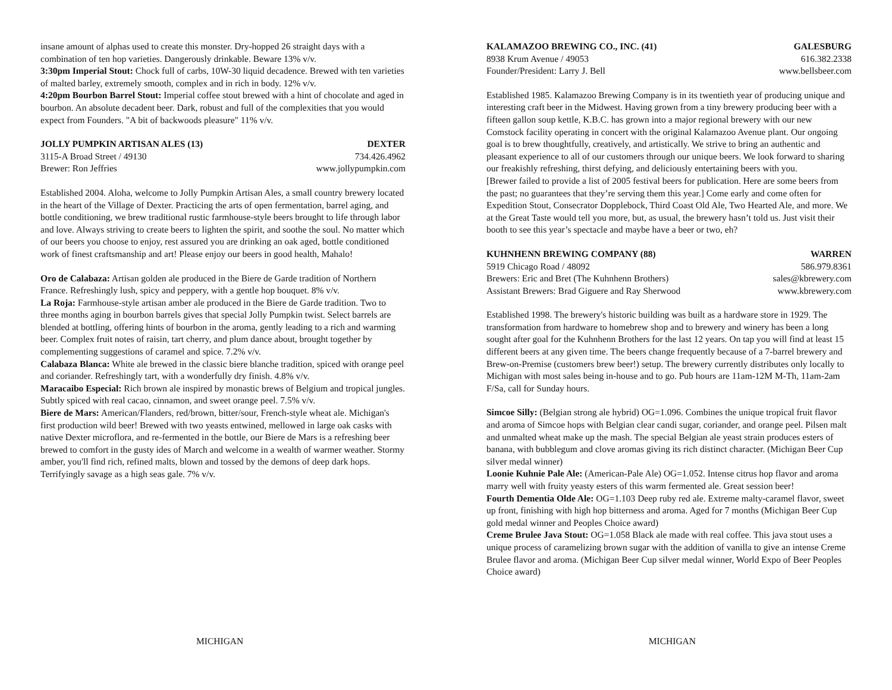insane amount of alphas used to create this monster. Dry-hopped 26 straight days with a combination of ten hop varieties. Dangerously drinkable. Beware 13% v/v.
3:30pm Imperial Stout: Chock full of carbs, 10W-30 liquid decadence. Brewed with ten varieties of malted barley, extremely smooth, complex and in rich in body. 12% v/v.
4:20pm Bourbon Barrel Stout: Imperial coffee stout brewed with a hint of chocolate and aged in bourbon. An absolute decadent beer. Dark, robust and full of the complexities that you would expect from Founders. "A bit of backwoods pleasure" 11% v/v.
JOLLY PUMPKIN ARTISAN ALES (13) DEXTER
3115-A Broad Street / 49130 734.426.4962
Brewer: Ron Jeffries www.jollypumpkin.com
Established 2004. Aloha, welcome to Jolly Pumpkin Artisan Ales, a small country brewery located in the heart of the Village of Dexter. Practicing the arts of open fermentation, barrel aging, and bottle conditioning, we brew traditional rustic farmhouse-style beers brought to life through labor and love. Always striving to create beers to lighten the spirit, and soothe the soul. No matter which of our beers you choose to enjoy, rest assured you are drinking an oak aged, bottle conditioned work of finest craftsmanship and art! Please enjoy our beers in good health, Mahalo!
Oro de Calabaza: Artisan golden ale produced in the Biere de Garde tradition of Northern France. Refreshingly lush, spicy and peppery, with a gentle hop bouquet. 8% v/v.
La Roja: Farmhouse-style artisan amber ale produced in the Biere de Garde tradition. Two to three months aging in bourbon barrels gives that special Jolly Pumpkin twist. Select barrels are blended at bottling, offering hints of bourbon in the aroma, gently leading to a rich and warming beer. Complex fruit notes of raisin, tart cherry, and plum dance about, brought together by complementing suggestions of caramel and spice. 7.2% v/v.
Calabaza Blanca: White ale brewed in the classic biere blanche tradition, spiced with orange peel and coriander. Refreshingly tart, with a wonderfully dry finish. 4.8% v/v.
Maracaibo Especial: Rich brown ale inspired by monastic brews of Belgium and tropical jungles. Subtly spiced with real cacao, cinnamon, and sweet orange peel. 7.5% v/v.
Biere de Mars: American/Flanders, red/brown, bitter/sour, French-style wheat ale. Michigan's first production wild beer! Brewed with two yeasts entwined, mellowed in large oak casks with native Dexter microflora, and re-fermented in the bottle, our Biere de Mars is a refreshing beer brewed to comfort in the gusty ides of March and welcome in a wealth of warmer weather. Stormy amber, you'll find rich, refined malts, blown and tossed by the demons of deep dark hops. Terrifyingly savage as a high seas gale. 7% v/v.
KALAMAZOO BREWING CO., INC. (41) GALESBURG
8938 Krum Avenue / 49053 616.382.2338
Founder/President: Larry J. Bell www.bellsbeer.com
Established 1985. Kalamazoo Brewing Company is in its twentieth year of producing unique and interesting craft beer in the Midwest. Having grown from a tiny brewery producing beer with a fifteen gallon soup kettle, K.B.C. has grown into a major regional brewery with our new Comstock facility operating in concert with the original Kalamazoo Avenue plant. Our ongoing goal is to brew thoughtfully, creatively, and artistically. We strive to bring an authentic and pleasant experience to all of our customers through our unique beers. We look forward to sharing our freakishly refreshing, thirst defying, and deliciously entertaining beers with you.
[Brewer failed to provide a list of 2005 festival beers for publication. Here are some beers from the past; no guarantees that they’re serving them this year.] Come early and come often for Expedition Stout, Consecrator Dopplebock, Third Coast Old Ale, Two Hearted Ale, and more. We at the Great Taste would tell you more, but, as usual, the brewery hasn’t told us. Just visit their booth to see this year’s spectacle and maybe have a beer or two, eh?
KUHNHENN BREWING COMPANY (88) WARREN
5919 Chicago Road / 48092 586.979.8361
Brewers: Eric and Bret (The Kuhnhenn Brothers) sales@kbrewery.com
Assistant Brewers: Brad Giguere and Ray Sherwood www.kbrewery.com
Established 1998. The brewery's historic building was built as a hardware store in 1929. The transformation from hardware to homebrew shop and to brewery and winery has been a long sought after goal for the Kuhnhenn Brothers for the last 12 years. On tap you will find at least 15 different beers at any given time. The beers change frequently because of a 7-barrel brewery and Brew-on-Premise (customers brew beer!) setup. The brewery currently distributes only locally to Michigan with most sales being in-house and to go. Pub hours are 11am-12M M-Th, 11am-2am F/Sa, call for Sunday hours.
Simcoe Silly: (Belgian strong ale hybrid) OG=1.096. Combines the unique tropical fruit flavor and aroma of Simcoe hops with Belgian clear candi sugar, coriander, and orange peel. Pilsen malt and unmalted wheat make up the mash. The special Belgian ale yeast strain produces esters of banana, with bubblegum and clove aromas giving its rich distinct character. (Michigan Beer Cup silver medal winner)
Loonie Kuhnie Pale Ale: (American-Pale Ale) OG=1.052. Intense citrus hop flavor and aroma marry well with fruity yeasty esters of this warm fermented ale. Great session beer!
Fourth Dementia Olde Ale: OG=1.103 Deep ruby red ale. Extreme malty-caramel flavor, sweet up front, finishing with high hop bitterness and aroma. Aged for 7 months (Michigan Beer Cup gold medal winner and Peoples Choice award)
Creme Brulee Java Stout: OG=1.058 Black ale made with real coffee. This java stout uses a unique process of caramelizing brown sugar with the addition of vanilla to give an intense Creme Brulee flavor and aroma. (Michigan Beer Cup silver medal winner, World Expo of Beer Peoples Choice award)
MICHIGAN MICHIGAN